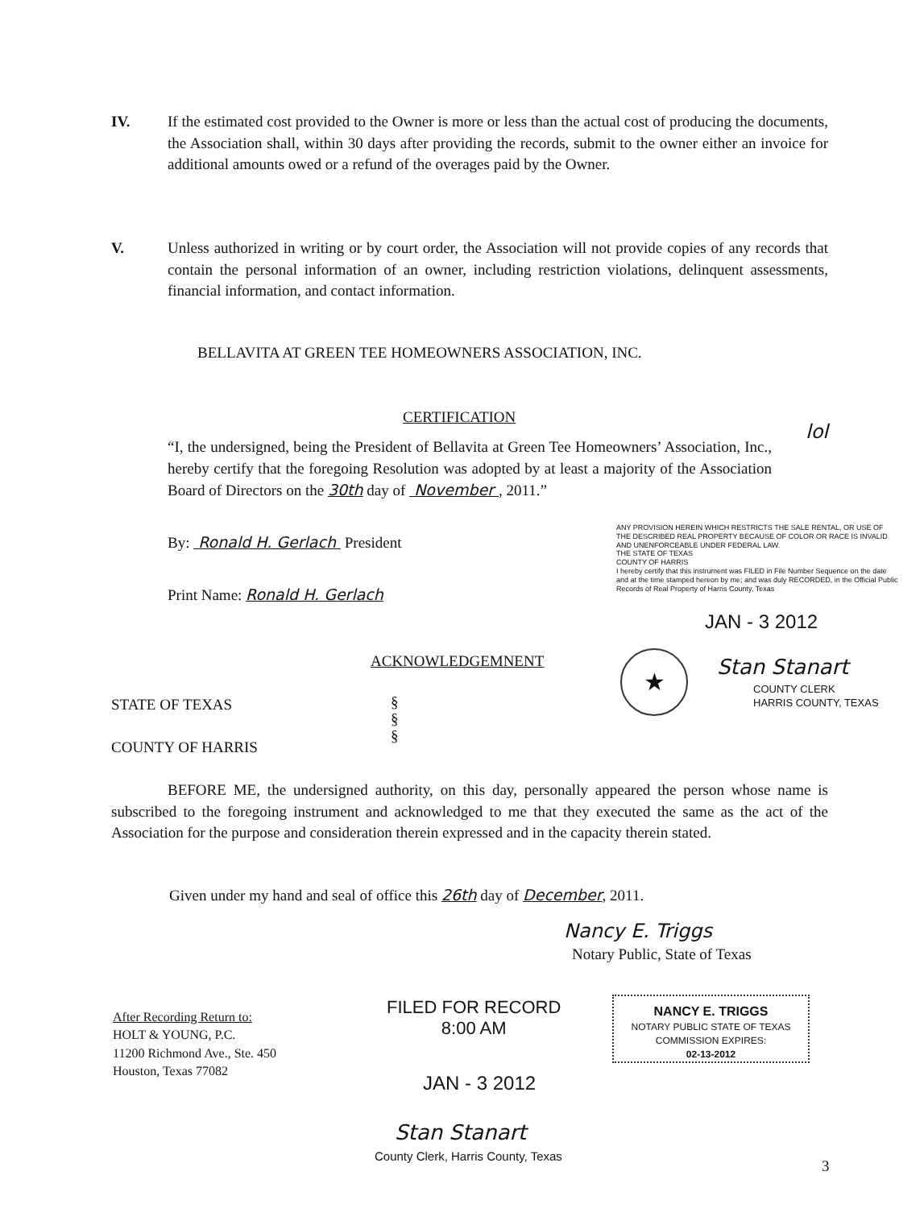IV. If the estimated cost provided to the Owner is more or less than the actual cost of producing the documents, the Association shall, within 30 days after providing the records, submit to the owner either an invoice for additional amounts owed or a refund of the overages paid by the Owner.
V. Unless authorized in writing or by court order, the Association will not provide copies of any records that contain the personal information of an owner, including restriction violations, delinquent assessments, financial information, and contact information.
BELLAVITA AT GREEN TEE HOMEOWNERS ASSOCIATION, INC.
CERTIFICATION
lol
“I, the undersigned, being the President of Bellavita at Green Tee Homeowners’ Association, Inc., hereby certify that the foregoing Resolution was adopted by at least a majority of the Association Board of Directors on the 30th day of November , 2011.”
By: Ronald H. Gerlach President
Print Name: Ronald H. Gerlach
ANY PROVISION HEREIN WHICH RESTRICTS THE SALE RENTAL, OR USE OF THE DESCRIBED REAL PROPERTY BECAUSE OF COLOR OR RACE IS INVALID AND UNENFORCEABLE UNDER FEDERAL LAW.
THE STATE OF TEXAS
COUNTY OF HARRIS
I hereby certify that this instrument was FILED in File Number Sequence on the date and at the time stamped hereon by me; and was duly RECORDED, in the Official Public Records of Real Property of Harris County, Texas
JAN - 3 2012
★ Stan Stanart
COUNTY CLERK
HARRIS COUNTY, TEXAS
ACKNOWLEDGEMNENT
STATE OF TEXAS
§
§
§
COUNTY OF HARRIS
BEFORE ME, the undersigned authority, on this day, personally appeared the person whose name is subscribed to the foregoing instrument and acknowledged to me that they executed the same as the act of the Association for the purpose and consideration therein expressed and in the capacity therein stated.
Given under my hand and seal of office this 26th day of December, 2011.
Nancy E. Triggs
Notary Public, State of Texas
After Recording Return to:
HOLT & YOUNG, P.C.
11200 Richmond Ave., Ste. 450
Houston, Texas 77082
FILED FOR RECORD
8:00 AM
JAN - 3 2012
NANCY E. TRIGGS
NOTARY PUBLIC STATE OF TEXAS
COMMISSION EXPIRES:
02-13-2012
Stan Stanart
County Clerk, Harris County, Texas
3